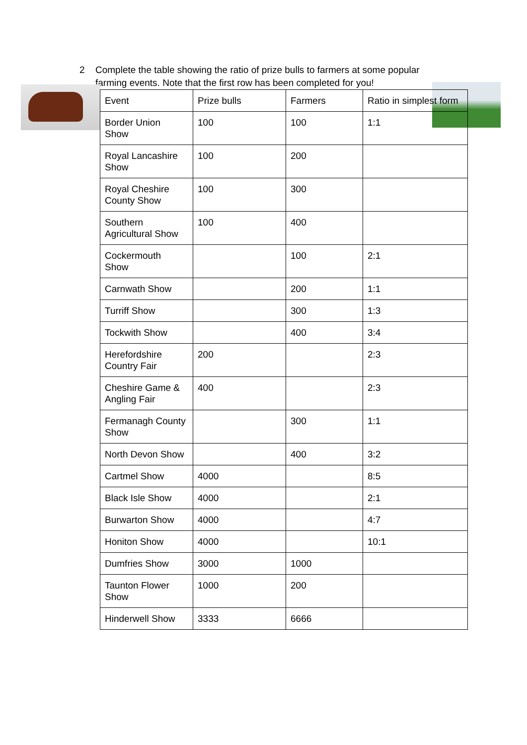2 Complete the table showing the ratio of prize bulls to farmers at some popular
farming events. Note that the first row has been completed for you!
| Event | Prize bulls | Farmers | Ratio in simplest form |
| Border Union Show | 100 | 100 | 1:1 |
| Royal Lancashire Show | 100 | 200 | |
| Royal Cheshire County Show | 100 | 300 | |
| Southern Agricultural Show | 100 | 400 | |
| Cockermouth Show | | 100 | 2:1 |
| Carnwath Show | | 200 | 1:1 |
| Turriff Show | | 300 | 1:3 |
| Tockwith Show | | 400 | 3:4 |
| Herefordshire Country Fair | 200 | | 2:3 |
| Cheshire Game & Angling Fair | 400 | | 2:3 |
| Fermanagh County Show | | 300 | 1:1 |
| North Devon Show | | 400 | 3:2 |
| Cartmel Show | 4000 | | 8:5 |
| Black Isle Show | 4000 | | 2:1 |
| Burwarton Show | 4000 | | 4:7 |
| Honiton Show | 4000 | | 10:1 |
| Dumfries Show | 3000 | 1000 | |
| Taunton Flower Show | 1000 | 200 | |
| Hinderwell Show | 3333 | 6666 | |